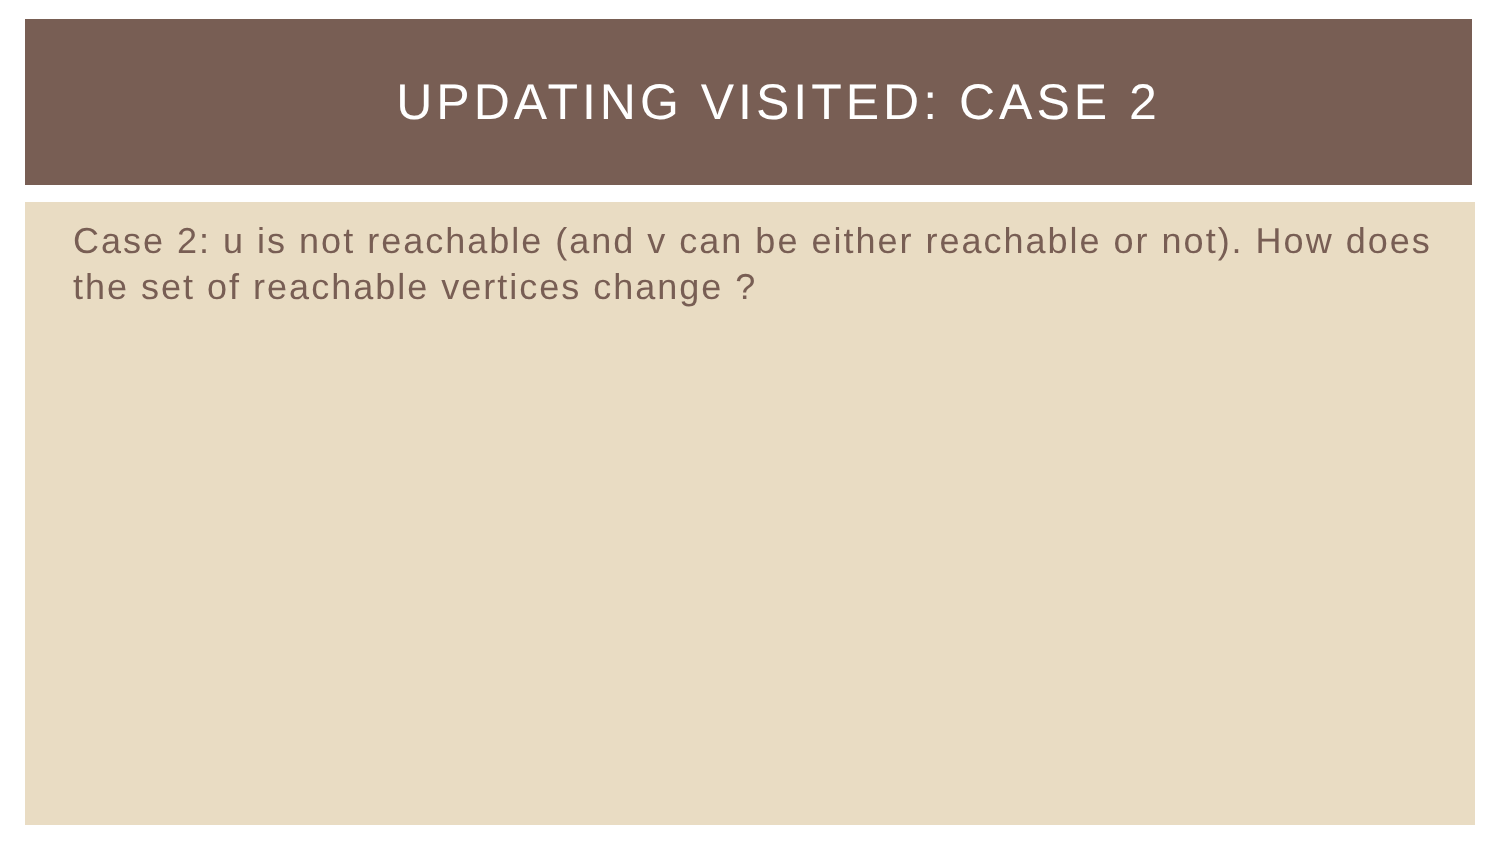UPDATING VISITED: CASE 2
Case 2: u is not reachable (and v can be either reachable or not). How does the set of reachable vertices change ?